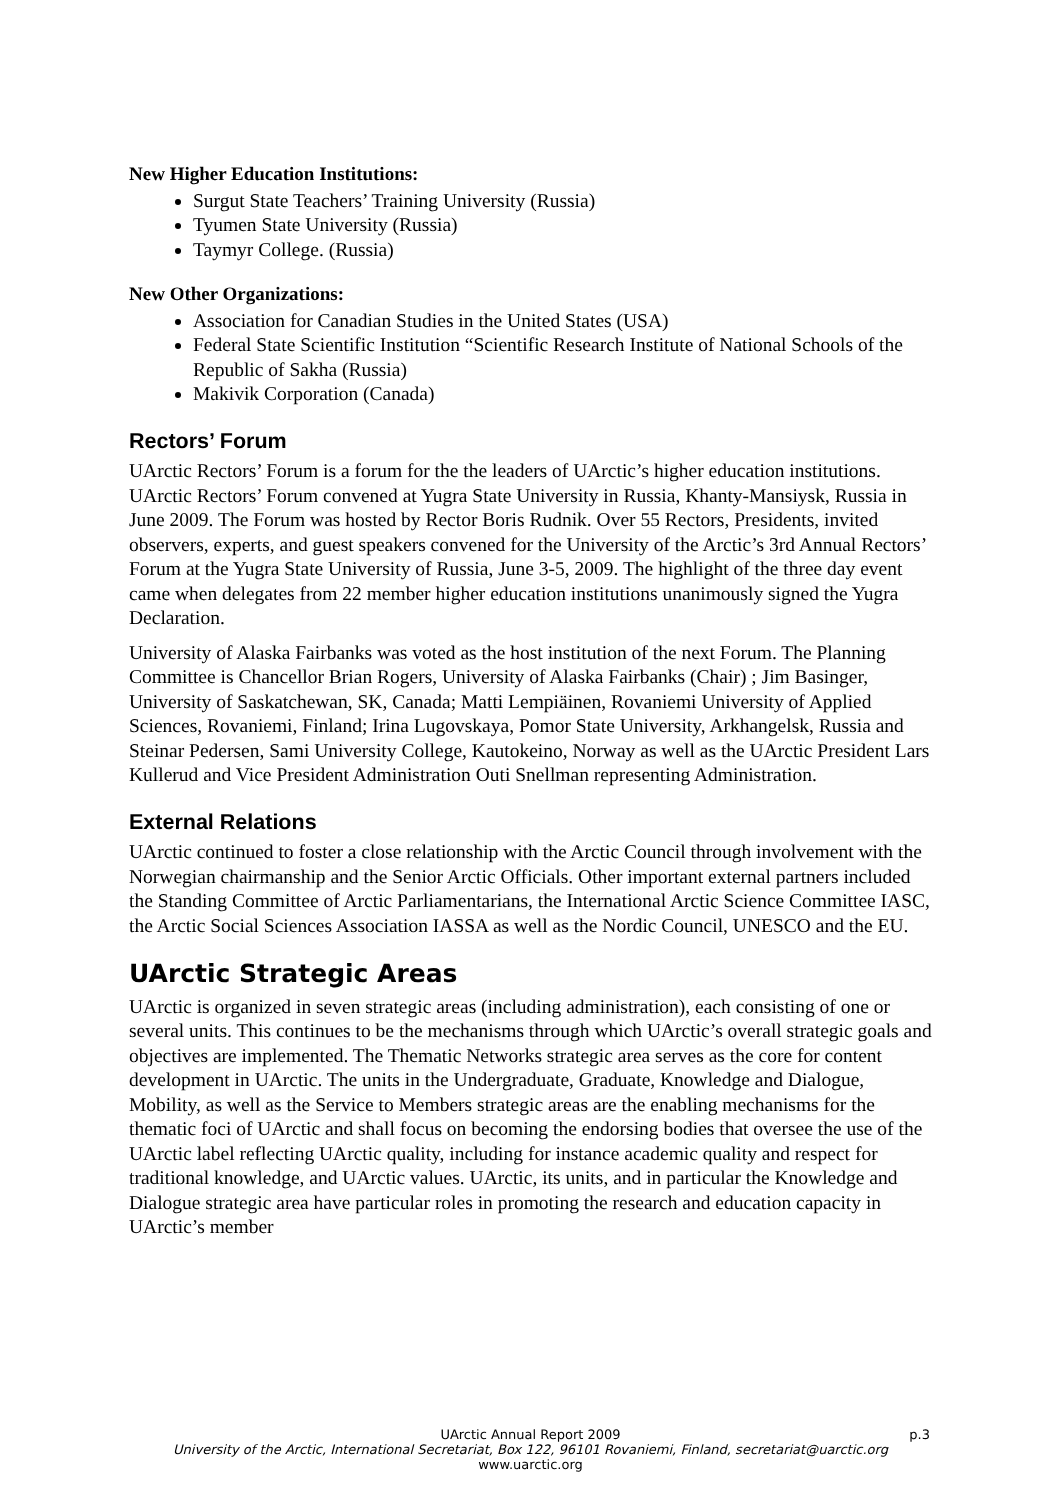New Higher Education Institutions:
Surgut State Teachers’ Training University (Russia)
Tyumen State University (Russia)
Taymyr College. (Russia)
New Other Organizations:
Association for Canadian Studies in the United States (USA)
Federal State Scientific Institution “Scientific Research Institute of National Schools of the Republic of Sakha (Russia)
Makivik Corporation (Canada)
Rectors’ Forum
UArctic Rectors’ Forum is a forum for the the leaders of UArctic’s higher education institutions. UArctic Rectors’ Forum convened at Yugra State University in Russia, Khanty-Mansiysk, Russia in June 2009. The Forum was hosted by Rector Boris Rudnik. Over 55 Rectors, Presidents, invited observers, experts, and guest speakers convened for the University of the Arctic’s 3rd Annual Rectors’ Forum at the Yugra State University of Russia, June 3-5, 2009. The highlight of the three day event came when delegates from 22 member higher education institutions unanimously signed the Yugra Declaration.
University of Alaska Fairbanks was voted as the host institution of the next Forum. The Planning Committee is Chancellor Brian Rogers, University of Alaska Fairbanks (Chair) ; Jim Basinger, University of Saskatchewan, SK, Canada; Matti Lempiäinen, Rovaniemi University of Applied Sciences, Rovaniemi, Finland; Irina Lugovskaya, Pomor State University, Arkhangelsk, Russia and Steinar Pedersen, Sami University College, Kautokeino, Norway as well as the UArctic President Lars Kullerud and Vice President Administration Outi Snellman representing Administration.
External Relations
UArctic continued to foster a close relationship with the Arctic Council through involvement with the Norwegian chairmanship and the Senior Arctic Officials. Other important external partners included the Standing Committee of Arctic Parliamentarians, the International Arctic Science Committee IASC, the Arctic Social Sciences Association IASSA as well as the Nordic Council, UNESCO and the EU.
UArctic Strategic Areas
UArctic is organized in seven strategic areas (including administration), each consisting of one or several units. This continues to be the mechanisms through which UArctic’s overall strategic goals and objectives are implemented. The Thematic Networks strategic area serves as the core for content development in UArctic. The units in the Undergraduate, Graduate, Knowledge and Dialogue, Mobility, as well as the Service to Members strategic areas are the enabling mechanisms for the thematic foci of UArctic and shall focus on becoming the endorsing bodies that oversee the use of the UArctic label reflecting UArctic quality, including for instance academic quality and respect for traditional knowledge, and UArctic values. UArctic, its units, and in particular the Knowledge and Dialogue strategic area have particular roles in promoting the research and education capacity in UArctic’s member
UArctic Annual Report 2009 p.3
University of the Arctic, International Secretariat, Box 122, 96101 Rovaniemi, Finland, secretariat@uarctic.org
www.uarctic.org